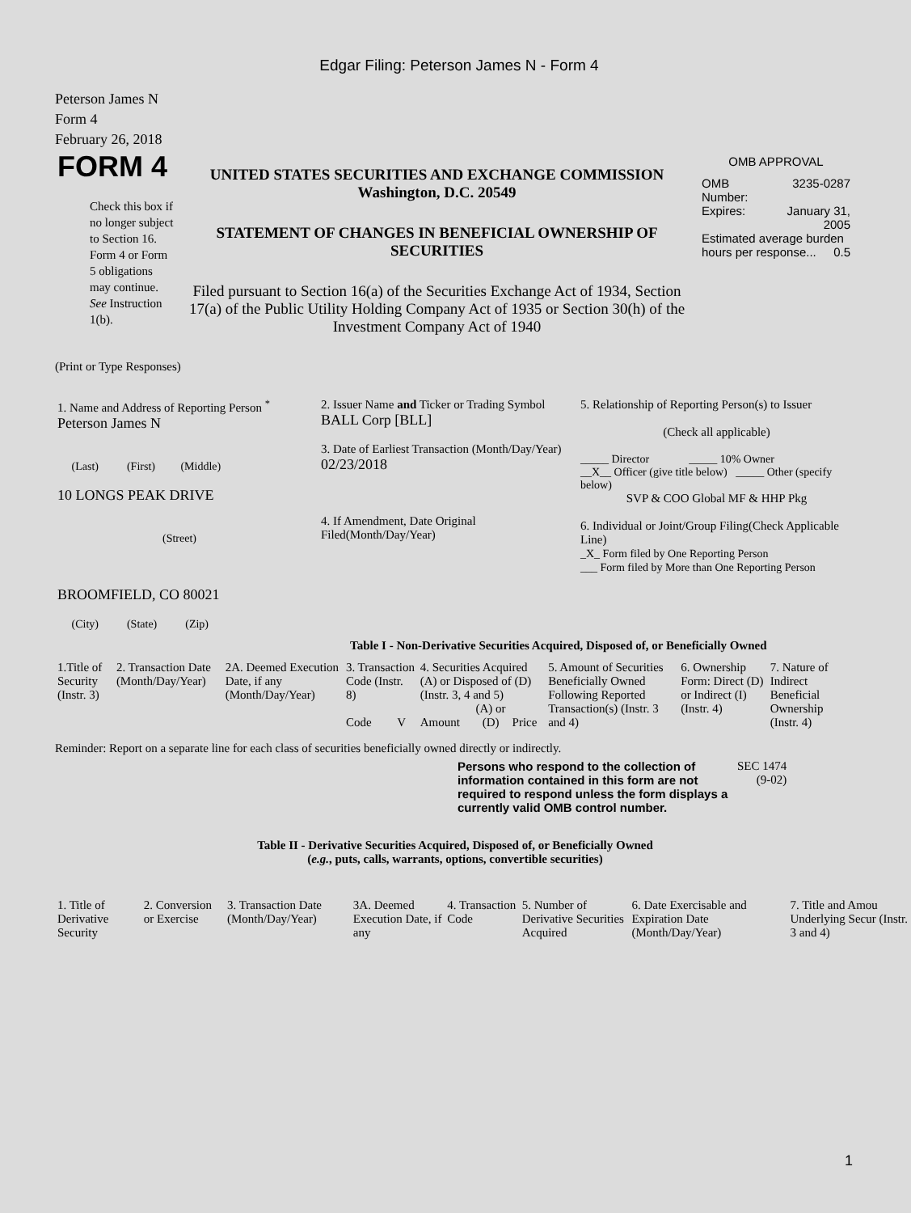Edgar Filing: Peterson James N - Form 4
Peterson James N
Form 4
February 26, 2018
| FORM 4 Check this box if no longer subject to Section 16. Form 4 or Form 5 obligations may continue. See Instruction 1(b). | UNITED STATES SECURITIES AND EXCHANGE COMMISSION Washington, D.C. 20549 STATEMENT OF CHANGES IN BENEFICIAL OWNERSHIP OF SECURITIES Filed pursuant to Section 16(a) of the Securities Exchange Act of 1934, Section 17(a) of the Public Utility Holding Company Act of 1935 or Section 30(h) of the Investment Company Act of 1940 | OMB APPROVAL / OMB Number: / 3235-0287 / / Expires: / January 31, 2005 / / Estimated average burden hours per response... 0.5 / / |
(Print or Type Responses)
| 1. Name and Address of Reporting Person <sup>*</sup> Peterson James N (Last) (First) (Middle) 10 LONGS PEAK DRIVE (Street) BROOMFIELD, CO 80021 (City) (State) (Zip) | 2. Issuer Name and Ticker or Trading Symbol BALL Corp [BLL] 3. Date of Earliest Transaction (Month/Day/Year) 02/23/2018 4. If Amendment, Date Original Filed(Month/Day/Year) | 5. Relationship of Reporting Person(s) to Issuer (Check all applicable) _____ Director _____ 10% Owner __X__ Officer (give title below) _____ Other (specify below) SVP & COO Global MF & HHP Pkg 6. Individual or Joint/Group Filing(Check Applicable Line) _X_ Form filed by One Reporting Person ___ Form filed by More than One Reporting Person |
Table I - Non-Derivative Securities Acquired, Disposed of, or Beneficially Owned
| 1.Title of Security (Instr. 3) | 2. Transaction Date (Month/Day/Year) | 2A. Deemed Execution Date, if any (Month/Day/Year) | 3. Transaction Code (Instr. 8) | | 4. Securities Acquired (A) or Disposed of (D) (Instr. 3, 4 and 5) | | | 5. Amount of Securities Beneficially Owned Following Reported Transaction(s) (Instr. 3 and 4) | 6. Ownership Form: Direct (D) or Indirect (I) (Instr. 4) | 7. Nature of Indirect Beneficial Ownership (Instr. 4) |
| | | | Code | V | Amount | (A) or (D) | Price | | | |
Reminder: Report on a separate line for each class of securities beneficially owned directly or indirectly.
| Persons who respond to the collection of information contained in this form are not required to respond unless the form displays a currently valid OMB control number. | SEC 1474 (9-02) |
Table II - Derivative Securities Acquired, Disposed of, or Beneficially Owned
(e.g., puts, calls, warrants, options, convertible securities)
| 1. Title of Derivative Security | 2. Conversion or Exercise | 3. Transaction Date (Month/Day/Year) | 3A. Deemed Execution Date, if any | 4. Transaction Code | 5. Number of Derivative Securities Acquired | 6. Date Exercisable and Expiration Date (Month/Day/Year) | 7. Title and Amou Underlying Secur (Instr. 3 and 4) |
1